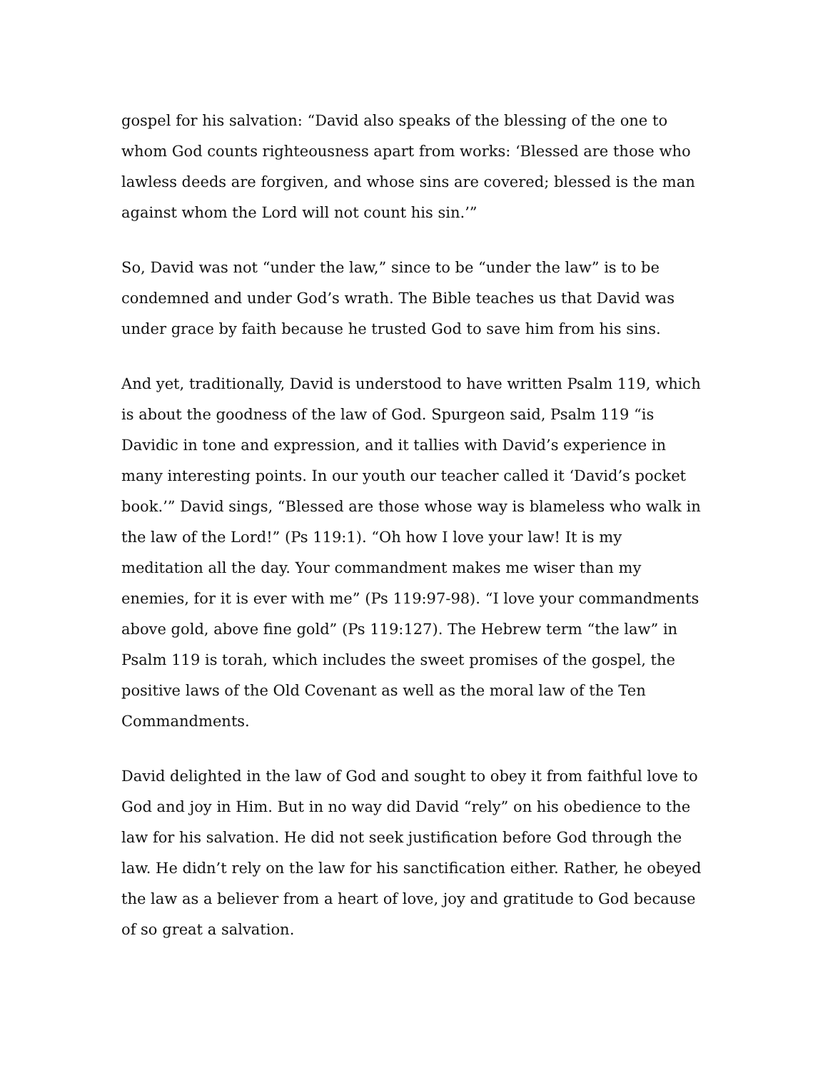gospel for his salvation: “David also speaks of the blessing of the one to whom God counts righteousness apart from works: ‘Blessed are those who lawless deeds are forgiven, and whose sins are covered; blessed is the man against whom the Lord will not count his sin.’”
So, David was not “under the law,” since to be “under the law” is to be condemned and under God’s wrath. The Bible teaches us that David was under grace by faith because he trusted God to save him from his sins.
And yet, traditionally, David is understood to have written Psalm 119, which is about the goodness of the law of God. Spurgeon said, Psalm 119 “is Davidic in tone and expression, and it tallies with David’s experience in many interesting points. In our youth our teacher called it ‘David’s pocket book.’” David sings, “Blessed are those whose way is blameless who walk in the law of the Lord!” (Ps 119:1). “Oh how I love your law! It is my meditation all the day. Your commandment makes me wiser than my enemies, for it is ever with me” (Ps 119:97-98). “I love your commandments above gold, above fine gold” (Ps 119:127). The Hebrew term “the law” in Psalm 119 is torah, which includes the sweet promises of the gospel, the positive laws of the Old Covenant as well as the moral law of the Ten Commandments.
David delighted in the law of God and sought to obey it from faithful love to God and joy in Him. But in no way did David “rely” on his obedience to the law for his salvation. He did not seek justification before God through the law. He didn’t rely on the law for his sanctification either. Rather, he obeyed the law as a believer from a heart of love, joy and gratitude to God because of so great a salvation.